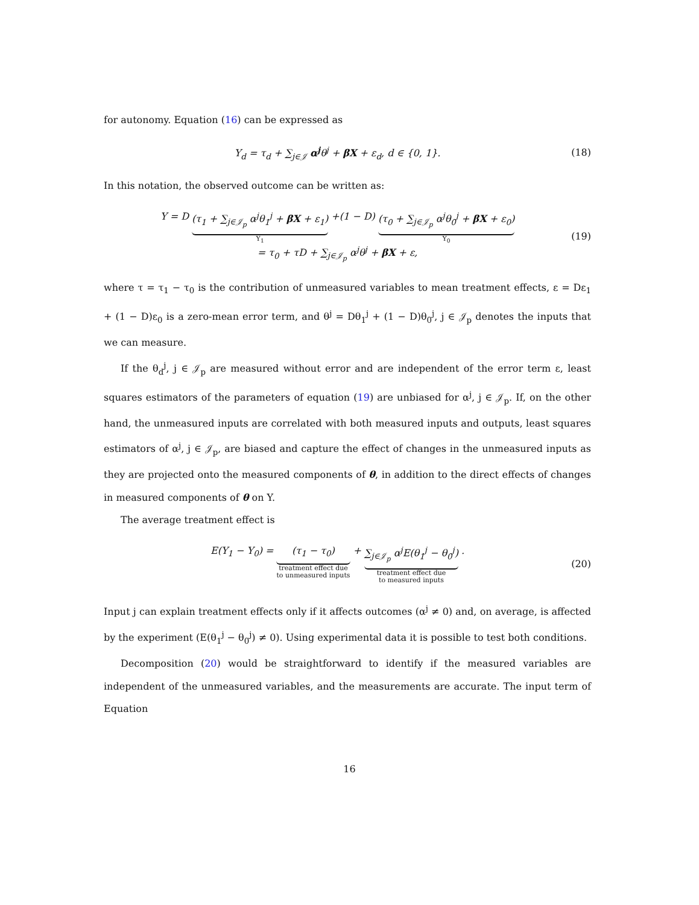for autonomy. Equation (16) can be expressed as
Y<sub>d</sub> = τ<sub>d</sub> + ∑<sub>j∈𝒥</sub> α<sup>j</sup>θ<sup>j</sup> + βX + ε<sub>d</sub>, d ∈ {0, 1}.
(18)
In this notation, the observed outcome can be written as:
Y = D (τ<sub>1</sub> + ∑<sub>j∈𝒥<sub>p</sub></sub> α<sup>j</sup>θ<sub>1</sub><sup>j</sup> + βX + ε<sub>1</sub>)
Y<sub>1</sub> +(1 − D) (τ<sub>0</sub> + ∑<sub>j∈𝒥<sub>p</sub></sub> α<sup>j</sup>θ<sub>0</sub><sup>j</sup> + βX + ε<sub>0</sub>)
Y<sub>0</sub>
= τ<sub>0</sub> + τD + ∑<sub>j∈𝒥<sub>p</sub></sub> α<sup>j</sup>θ<sup>j</sup> + βX + ε,
(19)
where τ = τ<sub>1</sub> − τ<sub>0</sub> is the contribution of unmeasured variables to mean treatment effects, ε = Dε<sub>1</sub> + (1 − D)ε<sub>0</sub> is a zero-mean error term, and θ<sup>j</sup> = Dθ<sub>1</sub><sup>j</sup> + (1 − D)θ<sub>0</sub><sup>j</sup>, j ∈ 𝒥<sub>p</sub> denotes the inputs that we can measure.
If the θ<sub>d</sub><sup>j</sup>, j ∈ 𝒥<sub>p</sub> are measured without error and are independent of the error term ε, least squares estimators of the parameters of equation (19) are unbiased for α<sup>j</sup>, j ∈ 𝒥<sub>p</sub>. If, on the other hand, the unmeasured inputs are correlated with both measured inputs and outputs, least squares estimators of α<sup>j</sup>, j ∈ 𝒥<sub>p</sub>, are biased and capture the effect of changes in the unmeasured inputs as they are projected onto the measured components of θ, in addition to the direct effects of changes in measured components of θ on Y.
The average treatment effect is
E(Y<sub>1</sub> − Y<sub>0</sub>) = (τ<sub>1</sub> − τ<sub>0</sub>)
treatment effect due
to unmeasured inputs + ∑<sub>j∈𝒥<sub>p</sub></sub> α<sup>j</sup>E(θ<sub>1</sub><sup>j</sup> − θ<sub>0</sub><sup>j</sup>)
treatment effect due
to measured inputs .
(20)
Input j can explain treatment effects only if it affects outcomes (α<sup>j</sup> ≠ 0) and, on average, is affected by the experiment (E(θ<sub>1</sub><sup>j</sup> − θ<sub>0</sub><sup>j</sup>) ≠ 0). Using experimental data it is possible to test both conditions.
Decomposition (20) would be straightforward to identify if the measured variables are independent of the unmeasured variables, and the measurements are accurate. The input term of Equation
16